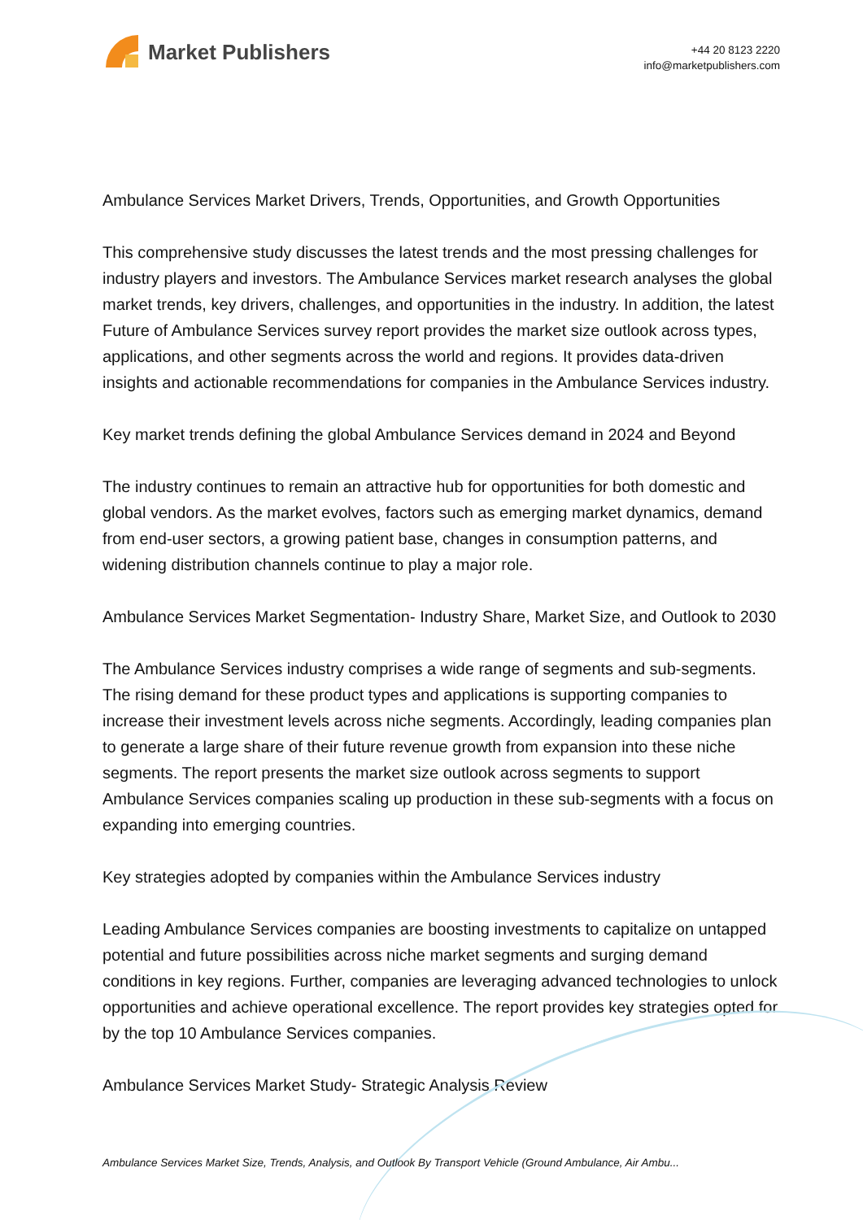Market Publishers
+44 20 8123 2220
info@marketpublishers.com
Ambulance Services Market Drivers, Trends, Opportunities, and Growth Opportunities
This comprehensive study discusses the latest trends and the most pressing challenges for industry players and investors. The Ambulance Services market research analyses the global market trends, key drivers, challenges, and opportunities in the industry. In addition, the latest Future of Ambulance Services survey report provides the market size outlook across types, applications, and other segments across the world and regions. It provides data-driven insights and actionable recommendations for companies in the Ambulance Services industry.
Key market trends defining the global Ambulance Services demand in 2024 and Beyond
The industry continues to remain an attractive hub for opportunities for both domestic and global vendors. As the market evolves, factors such as emerging market dynamics, demand from end-user sectors, a growing patient base, changes in consumption patterns, and widening distribution channels continue to play a major role.
Ambulance Services Market Segmentation- Industry Share, Market Size, and Outlook to 2030
The Ambulance Services industry comprises a wide range of segments and sub-segments. The rising demand for these product types and applications is supporting companies to increase their investment levels across niche segments. Accordingly, leading companies plan to generate a large share of their future revenue growth from expansion into these niche segments. The report presents the market size outlook across segments to support Ambulance Services companies scaling up production in these sub-segments with a focus on expanding into emerging countries.
Key strategies adopted by companies within the Ambulance Services industry
Leading Ambulance Services companies are boosting investments to capitalize on untapped potential and future possibilities across niche market segments and surging demand conditions in key regions. Further, companies are leveraging advanced technologies to unlock opportunities and achieve operational excellence. The report provides key strategies opted for by the top 10 Ambulance Services companies.
Ambulance Services Market Study- Strategic Analysis Review
Ambulance Services Market Size, Trends, Analysis, and Outlook By Transport Vehicle (Ground Ambulance, Air Ambu...